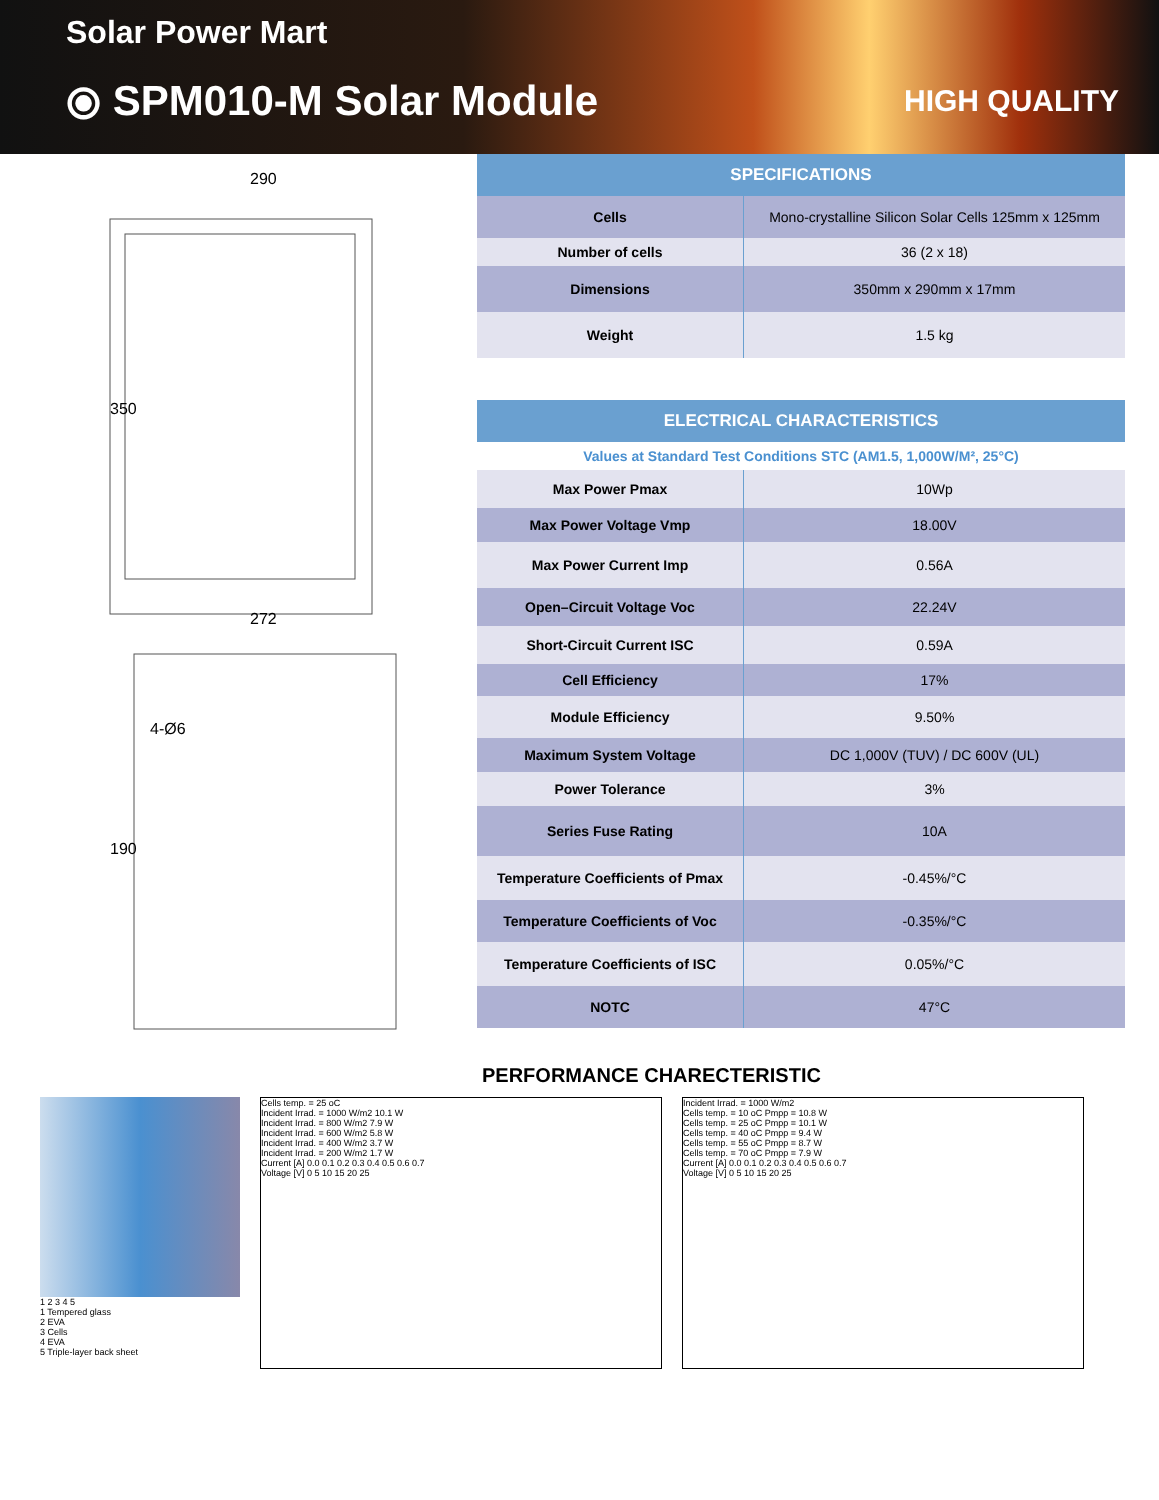Solar Power Mart
⦿ SPM010-M Solar Module HIGH QUALITY
290
350
272
190
4-Ø6
| SPECIFICATIONS | |
| --- | --- |
| Cells | Mono-crystalline Silicon Solar Cells 125mm x 125mm |
| Number of cells | 36 (2 x 18) |
| Dimensions | 350mm x 290mm x 17mm |
| Weight | 1.5 kg |
| ELECTRICAL CHARACTERISTICS | |
| --- | --- |
| Values at Standard Test Conditions STC (AM1.5, 1,000W/M², 25°C) | |
| Max Power Pmax | 10Wp |
| Max Power Voltage Vmp | 18.00V |
| Max Power Current Imp | 0.56A |
| Open–Circuit Voltage Voc | 22.24V |
| Short-Circuit Current ISC | 0.59A |
| Cell Efficiency | 17% |
| Module Efficiency | 9.50% |
| Maximum System Voltage | DC 1,000V (TUV) / DC 600V (UL) |
| Power Tolerance | 3% |
| Series Fuse Rating | 10A |
| Temperature Coefficients of Pmax | -0.45%/°C |
| Temperature Coefficients of Voc | -0.35%/°C |
| Temperature Coefficients of ISC | 0.05%/°C |
| NOTC | 47°C |
PERFORMANCE CHARECTERISTIC
1 2 3 4 5
1 Tempered glass
2 EVA
3 Cells
4 EVA
5 Triple-layer back sheet
Cells temp. = 25 oC
Incident Irrad. = 1000 W/m2 10.1 W
Incident Irrad. = 800 W/m2 7.9 W
Incident Irrad. = 600 W/m2 5.8 W
Incident Irrad. = 400 W/m2 3.7 W
Incident Irrad. = 200 W/m2 1.7 W
Current [A] 0.0 0.1 0.2 0.3 0.4 0.5 0.6 0.7
Voltage [V] 0 5 10 15 20 25
Incident Irrad. = 1000 W/m2
Cells temp. = 10 oC Pmpp = 10.8 W
Cells temp. = 25 oC Pmpp = 10.1 W
Cells temp. = 40 oC Pmpp = 9.4 W
Cells temp. = 55 oC Pmpp = 8.7 W
Cells temp. = 70 oC Pmpp = 7.9 W
Current [A] 0.0 0.1 0.2 0.3 0.4 0.5 0.6 0.7
Voltage [V] 0 5 10 15 20 25